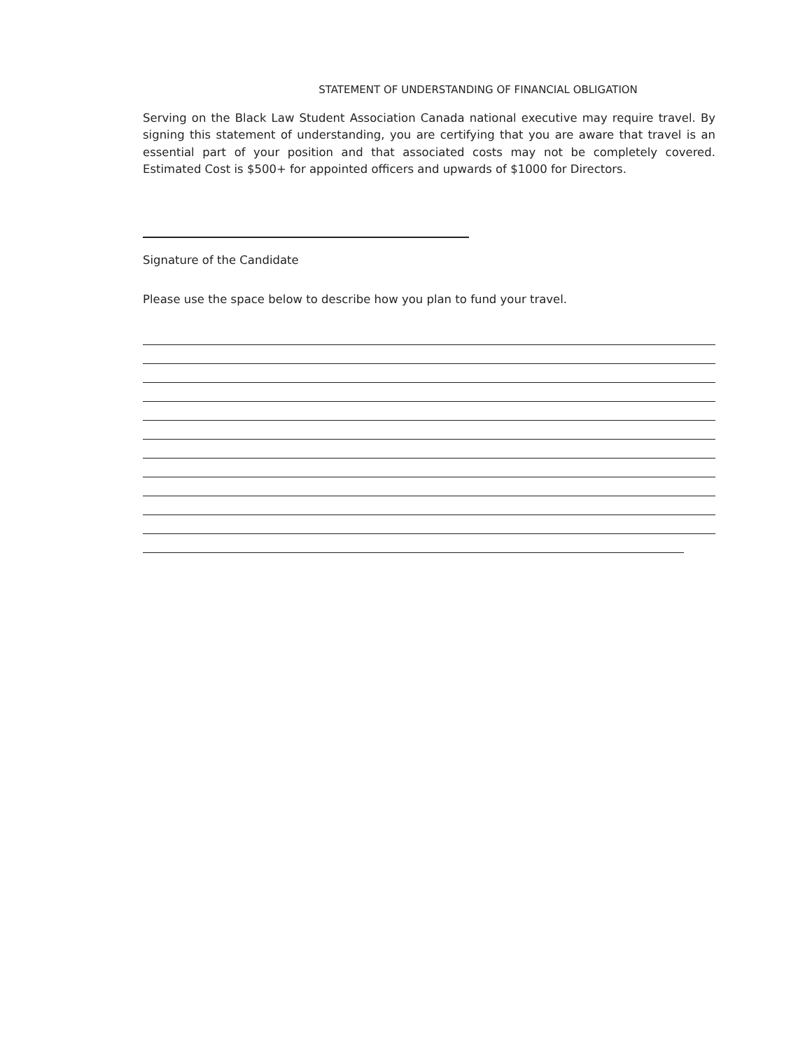STATEMENT OF UNDERSTANDING OF FINANCIAL OBLIGATION
Serving on the Black Law Student Association Canada national executive may require travel. By signing this statement of understanding, you are certifying that you are aware that travel is an essential part of your position and that associated costs may not be completely covered. Estimated Cost is $500+ for appointed officers and upwards of $1000 for Directors.
Signature of the Candidate
Please use the space below to describe how you plan to fund your travel.